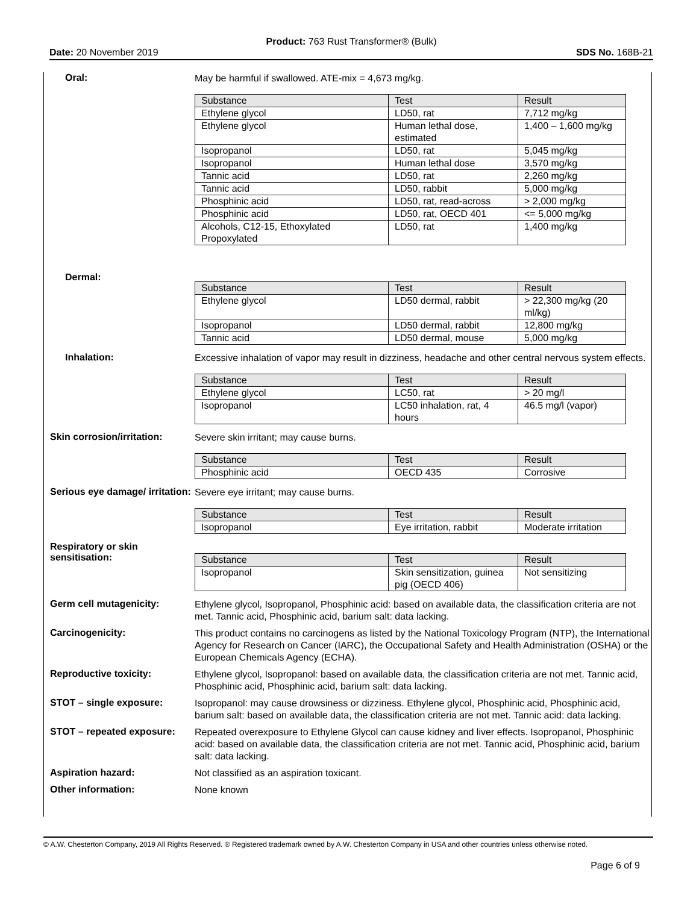Product: 763 Rust Transformer® (Bulk)
Date: 20 November 2019 SDS No. 168B-21
Oral:
May be harmful if swallowed. ATE-mix = 4,673 mg/kg.
| Substance | Test | Result |
| --- | --- | --- |
| Ethylene glycol | LD50, rat | 7,712 mg/kg |
| Ethylene glycol | Human lethal dose, estimated | 1,400 – 1,600 mg/kg |
| Isopropanol | LD50, rat | 5,045 mg/kg |
| Isopropanol | Human lethal dose | 3,570 mg/kg |
| Tannic acid | LD50, rat | 2,260 mg/kg |
| Tannic acid | LD50, rabbit | 5,000 mg/kg |
| Phosphinic acid | LD50, rat, read-across | > 2,000 mg/kg |
| Phosphinic acid | LD50, rat, OECD 401 | <= 5,000 mg/kg |
| Alcohols, C12-15, Ethoxylated Propoxylated | LD50, rat | 1,400 mg/kg |
Dermal:
| Substance | Test | Result |
| --- | --- | --- |
| Ethylene glycol | LD50 dermal, rabbit | > 22,300 mg/kg (20 ml/kg) |
| Isopropanol | LD50 dermal, rabbit | 12,800 mg/kg |
| Tannic acid | LD50 dermal, mouse | 5,000 mg/kg |
Inhalation:
Excessive inhalation of vapor may result in dizziness, headache and other central nervous system effects.
| Substance | Test | Result |
| --- | --- | --- |
| Ethylene glycol | LC50, rat | > 20 mg/l |
| Isopropanol | LC50 inhalation, rat, 4 hours | 46.5 mg/l (vapor) |
Skin corrosion/irritation:
Severe skin irritant; may cause burns.
| Substance | Test | Result |
| --- | --- | --- |
| Phosphinic acid | OECD 435 | Corrosive |
Serious eye damage/ irritation:
Severe eye irritant; may cause burns.
| Substance | Test | Result |
| --- | --- | --- |
| Isopropanol | Eye irritation, rabbit | Moderate irritation |
Respiratory or skin sensitisation:
| Substance | Test | Result |
| --- | --- | --- |
| Isopropanol | Skin sensitization, guinea pig (OECD 406) | Not sensitizing |
Germ cell mutagenicity:
Ethylene glycol, Isopropanol, Phosphinic acid: based on available data, the classification criteria are not met. Tannic acid, Phosphinic acid, barium salt: data lacking.
Carcinogenicity:
This product contains no carcinogens as listed by the National Toxicology Program (NTP), the International Agency for Research on Cancer (IARC), the Occupational Safety and Health Administration (OSHA) or the European Chemicals Agency (ECHA).
Reproductive toxicity:
Ethylene glycol, Isopropanol: based on available data, the classification criteria are not met. Tannic acid, Phosphinic acid, Phosphinic acid, barium salt: data lacking.
STOT – single exposure:
Isopropanol: may cause drowsiness or dizziness. Ethylene glycol, Phosphinic acid, Phosphinic acid, barium salt: based on available data, the classification criteria are not met. Tannic acid: data lacking.
STOT – repeated exposure:
Repeated overexposure to Ethylene Glycol can cause kidney and liver effects. Isopropanol, Phosphinic acid: based on available data, the classification criteria are not met. Tannic acid, Phosphinic acid, barium salt: data lacking.
Aspiration hazard:
Not classified as an aspiration toxicant.
Other information:
None known
© A.W. Chesterton Company, 2019 All Rights Reserved. ® Registered trademark owned by A.W. Chesterton Company in USA and other countries unless otherwise noted.
Page 6 of 9